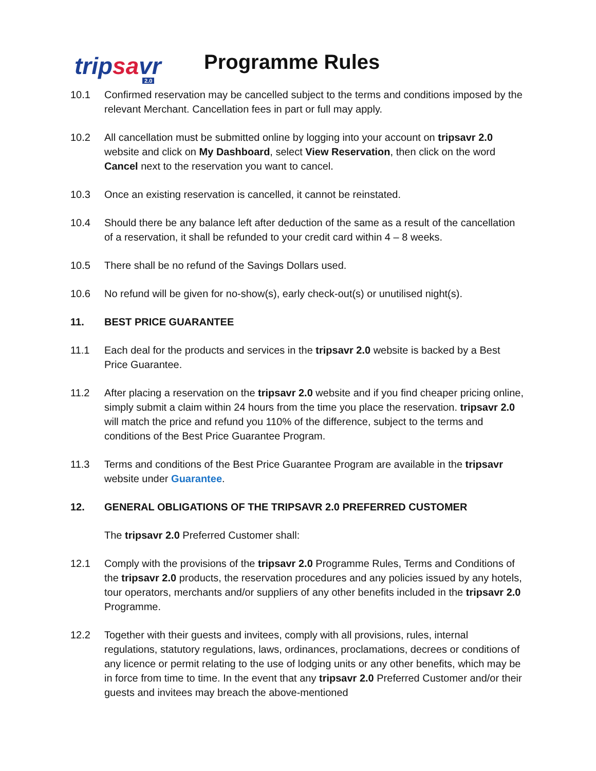tripsavr
2.0
Programme Rules
10.1 Confirmed reservation may be cancelled subject to the terms and conditions imposed by the relevant Merchant. Cancellation fees in part or full may apply.
10.2 All cancellation must be submitted online by logging into your account on tripsavr 2.0 website and click on My Dashboard, select View Reservation, then click on the word Cancel next to the reservation you want to cancel.
10.3 Once an existing reservation is cancelled, it cannot be reinstated.
10.4 Should there be any balance left after deduction of the same as a result of the cancellation of a reservation, it shall be refunded to your credit card within 4 – 8 weeks.
10.5 There shall be no refund of the Savings Dollars used.
10.6 No refund will be given for no-show(s), early check-out(s) or unutilised night(s).
11. BEST PRICE GUARANTEE
11.1 Each deal for the products and services in the tripsavr 2.0 website is backed by a Best Price Guarantee.
11.2 After placing a reservation on the tripsavr 2.0 website and if you find cheaper pricing online, simply submit a claim within 24 hours from the time you place the reservation. tripsavr 2.0 will match the price and refund you 110% of the difference, subject to the terms and conditions of the Best Price Guarantee Program.
11.3 Terms and conditions of the Best Price Guarantee Program are available in the tripsavr website under Guarantee.
12. GENERAL OBLIGATIONS OF THE TRIPSAVR 2.0 PREFERRED CUSTOMER
The tripsavr 2.0 Preferred Customer shall:
12.1 Comply with the provisions of the tripsavr 2.0 Programme Rules, Terms and Conditions of the tripsavr 2.0 products, the reservation procedures and any policies issued by any hotels, tour operators, merchants and/or suppliers of any other benefits included in the tripsavr 2.0 Programme.
12.2 Together with their guests and invitees, comply with all provisions, rules, internal regulations, statutory regulations, laws, ordinances, proclamations, decrees or conditions of any licence or permit relating to the use of lodging units or any other benefits, which may be in force from time to time. In the event that any tripsavr 2.0 Preferred Customer and/or their guests and invitees may breach the above-mentioned